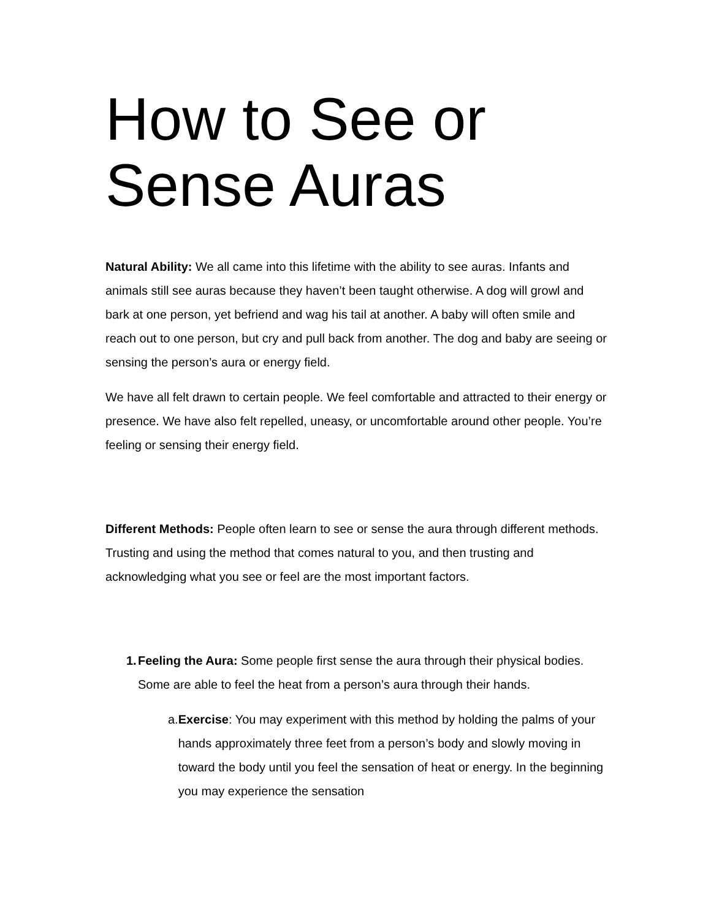How to See or Sense Auras
Natural Ability: We all came into this lifetime with the ability to see auras. Infants and animals still see auras because they haven’t been taught otherwise. A dog will growl and bark at one person, yet befriend and wag his tail at another. A baby will often smile and reach out to one person, but cry and pull back from another. The dog and baby are seeing or sensing the person’s aura or energy field.
We have all felt drawn to certain people. We feel comfortable and attracted to their energy or presence. We have also felt repelled, uneasy, or uncomfortable around other people. You’re feeling or sensing their energy field.
Different Methods: People often learn to see or sense the aura through different methods. Trusting and using the method that comes natural to you, and then trusting and acknowledging what you see or feel are the most important factors.
1. Feeling the Aura: Some people first sense the aura through their physical bodies. Some are able to feel the heat from a person’s aura through their hands.
a. Exercise: You may experiment with this method by holding the palms of your hands approximately three feet from a person’s body and slowly moving in toward the body until you feel the sensation of heat or energy. In the beginning you may experience the sensation